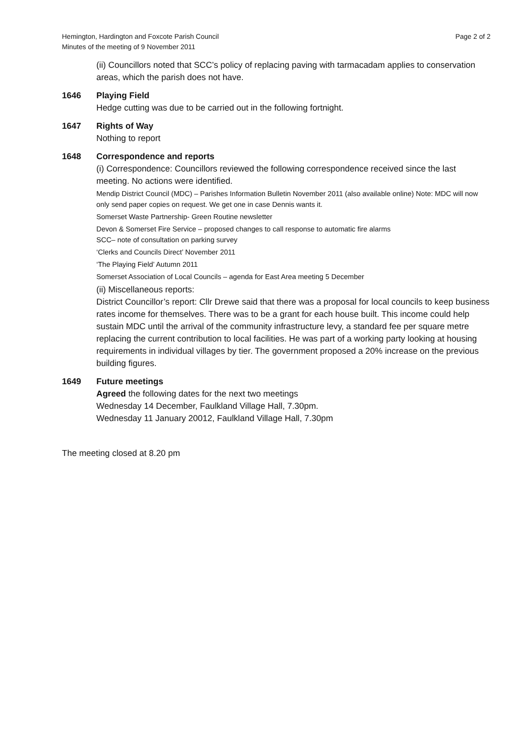Hemington, Hardington and Foxcote Parish Council
Minutes of the meeting of 9 November 2011
Page 2 of 2
(ii) Councillors noted that SCC’s policy of replacing paving with tarmacadam applies to conservation areas, which the parish does not have.
1646 Playing Field
Hedge cutting was due to be carried out in the following fortnight.
1647 Rights of Way
Nothing to report
1648 Correspondence and reports
(i) Correspondence: Councillors reviewed the following correspondence received since the last meeting. No actions were identified.
Mendip District Council (MDC) – Parishes Information Bulletin November 2011 (also available online) Note: MDC will now only send paper copies on request. We get one in case Dennis wants it.
Somerset Waste Partnership- Green Routine newsletter
Devon & Somerset Fire Service – proposed changes to call response to automatic fire alarms
SCC– note of consultation on parking survey
‘Clerks and Councils Direct’ November 2011
‘The Playing Field’ Autumn 2011
Somerset Association of Local Councils – agenda for East Area meeting 5 December
(ii) Miscellaneous reports:
District Councillor’s report: Cllr Drewe said that there was a proposal for local councils to keep business rates income for themselves. There was to be a grant for each house built. This income could help sustain MDC until the arrival of the community infrastructure levy, a standard fee per square metre replacing the current contribution to local facilities. He was part of a working party looking at housing requirements in individual villages by tier. The government proposed a 20% increase on the previous building figures.
1649 Future meetings
Agreed the following dates for the next two meetings
Wednesday 14 December, Faulkland Village Hall, 7.30pm.
Wednesday 11 January 20012, Faulkland Village Hall, 7.30pm
The meeting closed at 8.20 pm